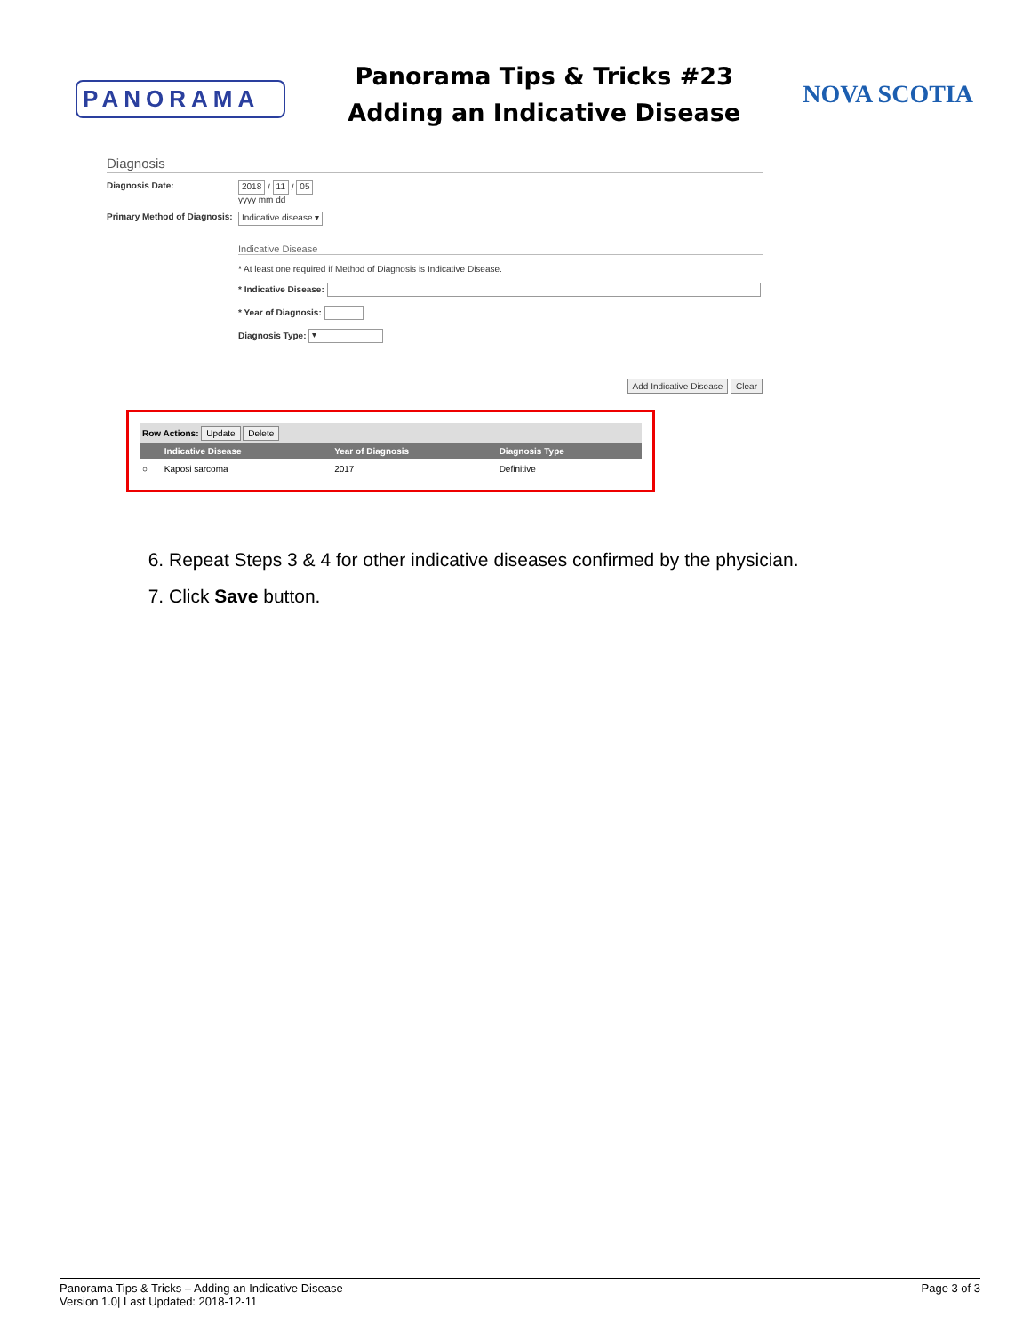PANORAMA
Panorama Tips & Tricks #23
Adding an Indicative Disease
NOVA SCOTIA
Diagnosis
Diagnosis Date:
2018 / 11 / 05
yyyy mm dd
Primary Method of Diagnosis:
Indicative disease ▾
Indicative Disease
* At least one required if Method of Diagnosis is Indicative Disease.
* Indicative Disease:
* Year of Diagnosis:
Diagnosis Type: ▾
Add Indicative Disease Clear
Row Actions: Update Delete
| | Indicative Disease | Year of Diagnosis | Diagnosis Type |
| --- | --- | --- | --- |
| ○ | Kaposi sarcoma | 2017 | Definitive |
6. Repeat Steps 3 & 4 for other indicative diseases confirmed by the physician.
7. Click Save button.
Panorama Tips & Tricks – Adding an Indicative Disease
Version 1.0| Last Updated: 2018-12-11
Page 3 of 3